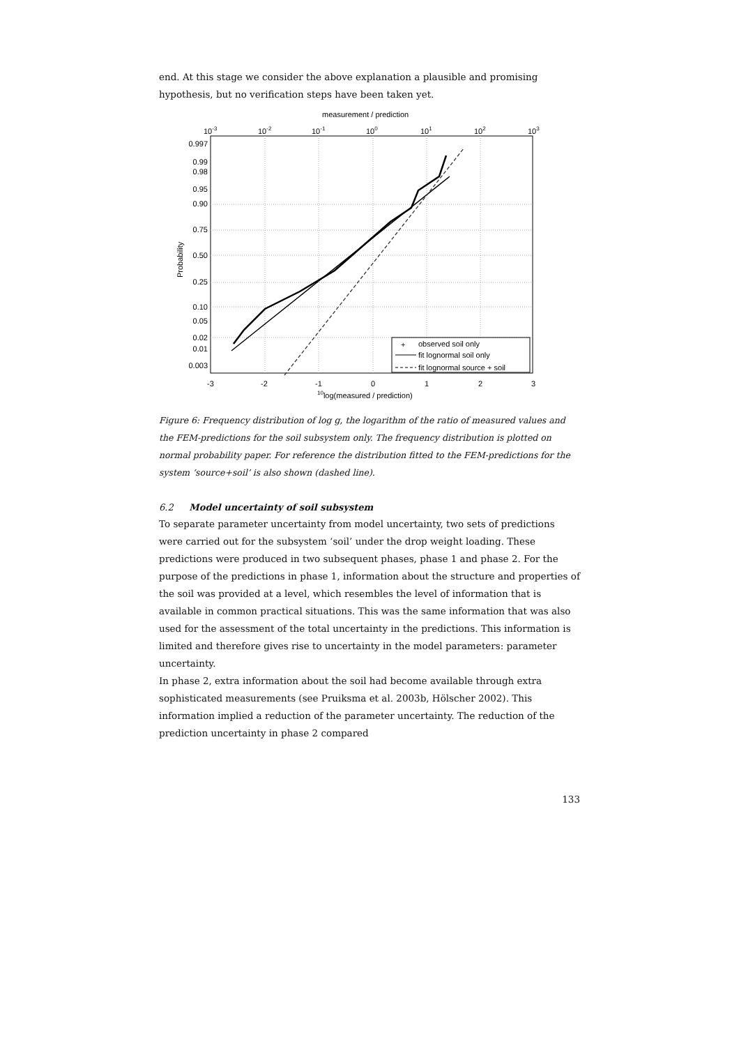end. At this stage we consider the above explanation a plausible and promising hypothesis, but no verification steps have been taken yet.
measurement / prediction
10-3
10-2
10-1
100
101
102
103
0.997
0.99
0.98
0.95
0.90
0.75
0.50
0.25
0.10
0.05
0.02
0.01
0.003
Probability
+
observed soil only
fit lognormal soil only
fit lognormal source + soil
-3
-2
-1
0
1
2
3
10log(measured / prediction)
Figure 6: Frequency distribution of log g, the logarithm of the ratio of measured values and the FEM-predictions for the soil subsystem only. The frequency distribution is plotted on normal probability paper. For reference the distribution fitted to the FEM-predictions for the system ‘source+soil’ is also shown (dashed line).
6.2 Model uncertainty of soil subsystem
To separate parameter uncertainty from model uncertainty, two sets of predictions were carried out for the subsystem ‘soil’ under the drop weight loading. These predictions were produced in two subsequent phases, phase 1 and phase 2. For the purpose of the predictions in phase 1, information about the structure and properties of the soil was provided at a level, which resembles the level of information that is available in common practical situations. This was the same information that was also used for the assessment of the total uncertainty in the predictions. This information is limited and therefore gives rise to uncertainty in the model parameters: parameter uncertainty.
In phase 2, extra information about the soil had become available through extra sophisticated measurements (see Pruiksma et al. 2003b, Hölscher 2002). This information implied a reduction of the parameter uncertainty. The reduction of the prediction uncertainty in phase 2 compared
133